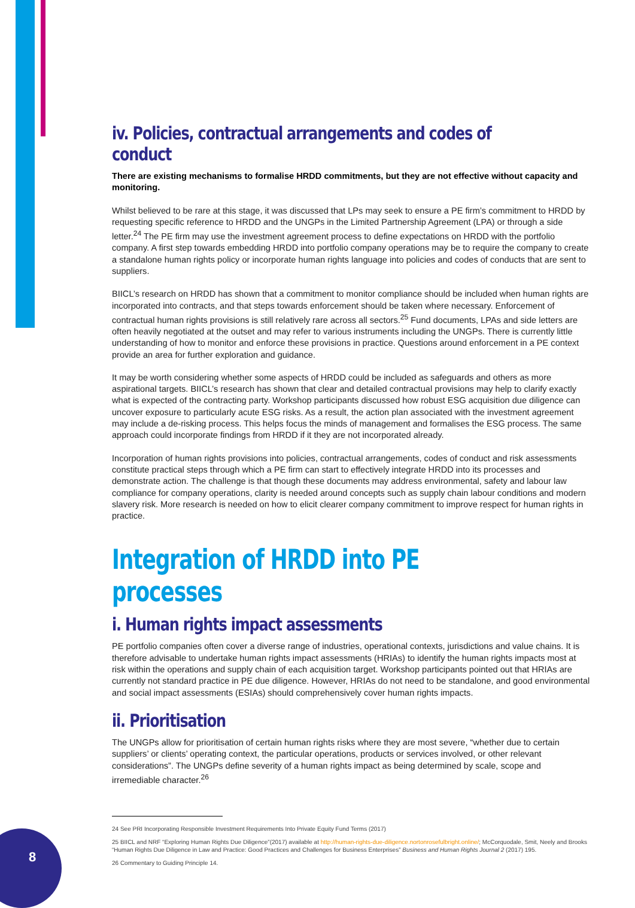iv. Policies, contractual arrangements and codes of conduct
There are existing mechanisms to formalise HRDD commitments, but they are not effective without capacity and monitoring.
Whilst believed to be rare at this stage, it was discussed that LPs may seek to ensure a PE firm’s commitment to HRDD by requesting specific reference to HRDD and the UNGPs in the Limited Partnership Agreement (LPA) or through a side letter.<sup>24</sup> The PE firm may use the investment agreement process to define expectations on HRDD with the portfolio company. A first step towards embedding HRDD into portfolio company operations may be to require the company to create a standalone human rights policy or incorporate human rights language into policies and codes of conducts that are sent to suppliers.
BIICL’s research on HRDD has shown that a commitment to monitor compliance should be included when human rights are incorporated into contracts, and that steps towards enforcement should be taken where necessary. Enforcement of contractual human rights provisions is still relatively rare across all sectors.<sup>25</sup> Fund documents, LPAs and side letters are often heavily negotiated at the outset and may refer to various instruments including the UNGPs. There is currently little understanding of how to monitor and enforce these provisions in practice. Questions around enforcement in a PE context provide an area for further exploration and guidance.
It may be worth considering whether some aspects of HRDD could be included as safeguards and others as more aspirational targets. BIICL’s research has shown that clear and detailed contractual provisions may help to clarify exactly what is expected of the contracting party. Workshop participants discussed how robust ESG acquisition due diligence can uncover exposure to particularly acute ESG risks. As a result, the action plan associated with the investment agreement may include a de-risking process. This helps focus the minds of management and formalises the ESG process. The same approach could incorporate findings from HRDD if it they are not incorporated already.
Incorporation of human rights provisions into policies, contractual arrangements, codes of conduct and risk assessments constitute practical steps through which a PE firm can start to effectively integrate HRDD into its processes and demonstrate action. The challenge is that though these documents may address environmental, safety and labour law compliance for company operations, clarity is needed around concepts such as supply chain labour conditions and modern slavery risk. More research is needed on how to elicit clearer company commitment to improve respect for human rights in practice.
Integration of HRDD into PE processes
i. Human rights impact assessments
PE portfolio companies often cover a diverse range of industries, operational contexts, jurisdictions and value chains. It is therefore advisable to undertake human rights impact assessments (HRIAs) to identify the human rights impacts most at risk within the operations and supply chain of each acquisition target. Workshop participants pointed out that HRIAs are currently not standard practice in PE due diligence. However, HRIAs do not need to be standalone, and good environmental and social impact assessments (ESIAs) should comprehensively cover human rights impacts.
ii. Prioritisation
The UNGPs allow for prioritisation of certain human rights risks where they are most severe, “whether due to certain suppliers’ or clients’ operating context, the particular operations, products or services involved, or other relevant considerations”. The UNGPs define severity of a human rights impact as being determined by scale, scope and irremediable character.<sup>26</sup>
24 See PRI Incorporating Responsible Investment Requirements Into Private Equity Fund Terms (2017)
25 BIICL and NRF “Exploring Human Rights Due Diligence”(2017) available at http://human-rights-due-diligence.nortonrosefulbright.online/; McCorquodale, Smit, Neely and Brooks “Human Rights Due Diligence in Law and Practice: Good Practices and Challenges for Business Enterprises” Business and Human Rights Journal 2 (2017) 195.
26 Commentary to Guiding Principle 14.
8